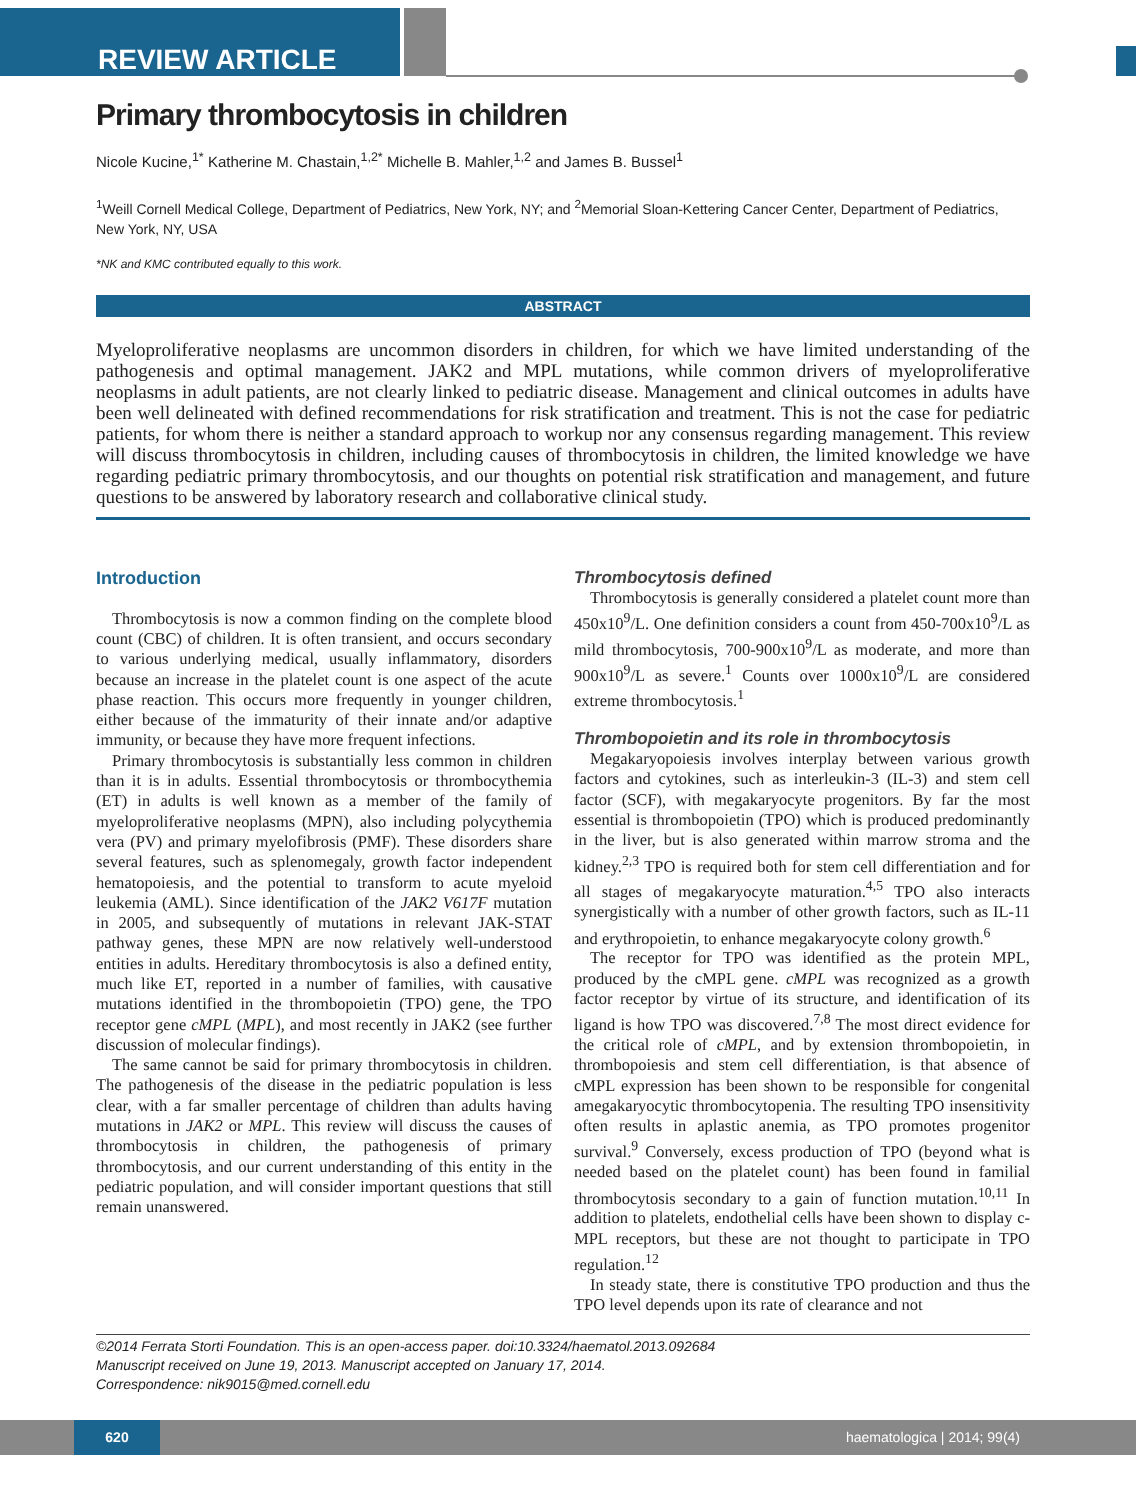REVIEW ARTICLE
Primary thrombocytosis in children
Nicole Kucine,<sup>1*</sup> Katherine M. Chastain,<sup>1,2*</sup> Michelle B. Mahler,<sup>1,2</sup> and James B. Bussel<sup>1</sup>
<sup>1</sup> Weill Cornell Medical College, Department of Pediatrics, New York, NY; and <sup>2</sup>Memorial Sloan-Kettering Cancer Center, Department of Pediatrics, New York, NY, USA
*NK and KMC contributed equally to this work.
ABSTRACT
Myeloproliferative neoplasms are uncommon disorders in children, for which we have limited understanding of the pathogenesis and optimal management. JAK2 and MPL mutations, while common drivers of myeloproliferative neoplasms in adult patients, are not clearly linked to pediatric disease. Management and clinical outcomes in adults have been well delineated with defined recommendations for risk stratification and treatment. This is not the case for pediatric patients, for whom there is neither a standard approach to workup nor any consensus regarding management. This review will discuss thrombocytosis in children, including causes of thrombocytosis in children, the limited knowledge we have regarding pediatric primary thrombocytosis, and our thoughts on potential risk stratification and management, and future questions to be answered by laboratory research and collaborative clinical study.
Introduction
Thrombocytosis is now a common finding on the complete blood count (CBC) of children. It is often transient, and occurs secondary to various underlying medical, usually inflammatory, disorders because an increase in the platelet count is one aspect of the acute phase reaction. This occurs more frequently in younger children, either because of the immaturity of their innate and/or adaptive immunity, or because they have more frequent infections.
Primary thrombocytosis is substantially less common in children than it is in adults. Essential thrombocytosis or thrombocythemia (ET) in adults is well known as a member of the family of myeloproliferative neoplasms (MPN), also including polycythemia vera (PV) and primary myelofibrosis (PMF). These disorders share several features, such as splenomegaly, growth factor independent hematopoiesis, and the potential to transform to acute myeloid leukemia (AML). Since identification of the JAK2 V617F mutation in 2005, and subsequently of mutations in relevant JAK-STAT pathway genes, these MPN are now relatively well-understood entities in adults. Hereditary thrombocytosis is also a defined entity, much like ET, reported in a number of families, with causative mutations identified in the thrombopoietin (TPO) gene, the TPO receptor gene cMPL (MPL), and most recently in JAK2 (see further discussion of molecular findings).
The same cannot be said for primary thrombocytosis in children. The pathogenesis of the disease in the pediatric population is less clear, with a far smaller percentage of children than adults having mutations in JAK2 or MPL. This review will discuss the causes of thrombocytosis in children, the pathogenesis of primary thrombocytosis, and our current understanding of this entity in the pediatric population, and will consider important questions that still remain unanswered.
Thrombocytosis defined
Thrombocytosis is generally considered a platelet count more than 450x10<sup>9</sup>/L. One definition considers a count from 450-700x10<sup>9</sup>/L as mild thrombocytosis, 700-900x10<sup>9</sup>/L as moderate, and more than 900x10<sup>9</sup>/L as severe.<sup>1</sup> Counts over 1000x10<sup>9</sup>/L are considered extreme thrombocytosis.<sup>1</sup>
Thrombopoietin and its role in thrombocytosis
Megakaryopoiesis involves interplay between various growth factors and cytokines, such as interleukin-3 (IL-3) and stem cell factor (SCF), with megakaryocyte progenitors. By far the most essential is thrombopoietin (TPO) which is produced predominantly in the liver, but is also generated within marrow stroma and the kidney.<sup>2,3</sup> TPO is required both for stem cell differentiation and for all stages of megakaryocyte maturation.<sup>4,5</sup> TPO also interacts synergistically with a number of other growth factors, such as IL-11 and erythropoietin, to enhance megakaryocyte colony growth.<sup>6</sup>
The receptor for TPO was identified as the protein MPL, produced by the cMPL gene. cMPL was recognized as a growth factor receptor by virtue of its structure, and identification of its ligand is how TPO was discovered.<sup>7,8</sup> The most direct evidence for the critical role of cMPL, and by extension thrombopoietin, in thrombopoiesis and stem cell differentiation, is that absence of cMPL expression has been shown to be responsible for congenital amegakaryocytic thrombocytopenia. The resulting TPO insensitivity often results in aplastic anemia, as TPO promotes progenitor survival.<sup>9</sup> Conversely, excess production of TPO (beyond what is needed based on the platelet count) has been found in familial thrombocytosis secondary to a gain of function mutation.<sup>10,11</sup> In addition to platelets, endothelial cells have been shown to display c-MPL receptors, but these are not thought to participate in TPO regulation.<sup>12</sup>
In steady state, there is constitutive TPO production and thus the TPO level depends upon its rate of clearance and not
©2014 Ferrata Storti Foundation. This is an open-access paper. doi:10.3324/haematol.2013.092684
Manuscript received on June 19, 2013. Manuscript accepted on January 17, 2014.
Correspondence: nik9015@med.cornell.edu
620
haematologica | 2014; 99(4)